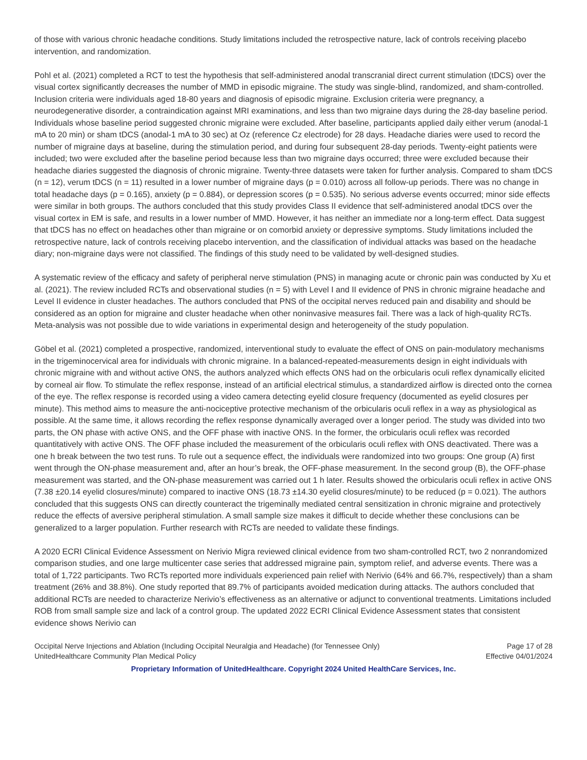of those with various chronic headache conditions. Study limitations included the retrospective nature, lack of controls receiving placebo intervention, and randomization.
Pohl et al. (2021) completed a RCT to test the hypothesis that self-administered anodal transcranial direct current stimulation (tDCS) over the visual cortex significantly decreases the number of MMD in episodic migraine. The study was single-blind, randomized, and sham-controlled. Inclusion criteria were individuals aged 18-80 years and diagnosis of episodic migraine. Exclusion criteria were pregnancy, a neurodegenerative disorder, a contraindication against MRI examinations, and less than two migraine days during the 28-day baseline period. Individuals whose baseline period suggested chronic migraine were excluded. After baseline, participants applied daily either verum (anodal-1 mA to 20 min) or sham tDCS (anodal-1 mA to 30 sec) at Oz (reference Cz electrode) for 28 days. Headache diaries were used to record the number of migraine days at baseline, during the stimulation period, and during four subsequent 28-day periods. Twenty-eight patients were included; two were excluded after the baseline period because less than two migraine days occurred; three were excluded because their headache diaries suggested the diagnosis of chronic migraine. Twenty-three datasets were taken for further analysis. Compared to sham tDCS (n = 12), verum tDCS (n = 11) resulted in a lower number of migraine days (p = 0.010) across all follow-up periods. There was no change in total headache days (p = 0.165), anxiety (p = 0.884), or depression scores (p = 0.535). No serious adverse events occurred; minor side effects were similar in both groups. The authors concluded that this study provides Class II evidence that self-administered anodal tDCS over the visual cortex in EM is safe, and results in a lower number of MMD. However, it has neither an immediate nor a long-term effect. Data suggest that tDCS has no effect on headaches other than migraine or on comorbid anxiety or depressive symptoms. Study limitations included the retrospective nature, lack of controls receiving placebo intervention, and the classification of individual attacks was based on the headache diary; non-migraine days were not classified. The findings of this study need to be validated by well-designed studies.
A systematic review of the efficacy and safety of peripheral nerve stimulation (PNS) in managing acute or chronic pain was conducted by Xu et al. (2021). The review included RCTs and observational studies (n = 5) with Level I and II evidence of PNS in chronic migraine headache and Level II evidence in cluster headaches. The authors concluded that PNS of the occipital nerves reduced pain and disability and should be considered as an option for migraine and cluster headache when other noninvasive measures fail. There was a lack of high-quality RCTs. Meta-analysis was not possible due to wide variations in experimental design and heterogeneity of the study population.
Göbel et al. (2021) completed a prospective, randomized, interventional study to evaluate the effect of ONS on pain-modulatory mechanisms in the trigeminocervical area for individuals with chronic migraine. In a balanced-repeated-measurements design in eight individuals with chronic migraine with and without active ONS, the authors analyzed which effects ONS had on the orbicularis oculi reflex dynamically elicited by corneal air flow. To stimulate the reflex response, instead of an artificial electrical stimulus, a standardized airflow is directed onto the cornea of the eye. The reflex response is recorded using a video camera detecting eyelid closure frequency (documented as eyelid closures per minute). This method aims to measure the anti-nociceptive protective mechanism of the orbicularis oculi reflex in a way as physiological as possible. At the same time, it allows recording the reflex response dynamically averaged over a longer period. The study was divided into two parts, the ON phase with active ONS, and the OFF phase with inactive ONS. In the former, the orbicularis oculi reflex was recorded quantitatively with active ONS. The OFF phase included the measurement of the orbicularis oculi reflex with ONS deactivated. There was a one h break between the two test runs. To rule out a sequence effect, the individuals were randomized into two groups: One group (A) first went through the ON-phase measurement and, after an hour’s break, the OFF-phase measurement. In the second group (B), the OFF-phase measurement was started, and the ON-phase measurement was carried out 1 h later. Results showed the orbicularis oculi reflex in active ONS (7.38 ±20.14 eyelid closures/minute) compared to inactive ONS (18.73 ±14.30 eyelid closures/minute) to be reduced (p = 0.021). The authors concluded that this suggests ONS can directly counteract the trigeminally mediated central sensitization in chronic migraine and protectively reduce the effects of aversive peripheral stimulation. A small sample size makes it difficult to decide whether these conclusions can be generalized to a larger population. Further research with RCTs are needed to validate these findings.
A 2020 ECRI Clinical Evidence Assessment on Nerivio Migra reviewed clinical evidence from two sham-controlled RCT, two 2 nonrandomized comparison studies, and one large multicenter case series that addressed migraine pain, symptom relief, and adverse events. There was a total of 1,722 participants. Two RCTs reported more individuals experienced pain relief with Nerivio (64% and 66.7%, respectively) than a sham treatment (26% and 38.8%). One study reported that 89.7% of participants avoided medication during attacks. The authors concluded that additional RCTs are needed to characterize Nerivio’s effectiveness as an alternative or adjunct to conventional treatments. Limitations included ROB from small sample size and lack of a control group. The updated 2022 ECRI Clinical Evidence Assessment states that consistent evidence shows Nerivio can
Occipital Nerve Injections and Ablation (Including Occipital Neuralgia and Headache) (for Tennessee Only)
UnitedHealthcare Community Plan Medical Policy
Page 17 of 28
Effective 04/01/2024
Proprietary Information of UnitedHealthcare. Copyright 2024 United HealthCare Services, Inc.